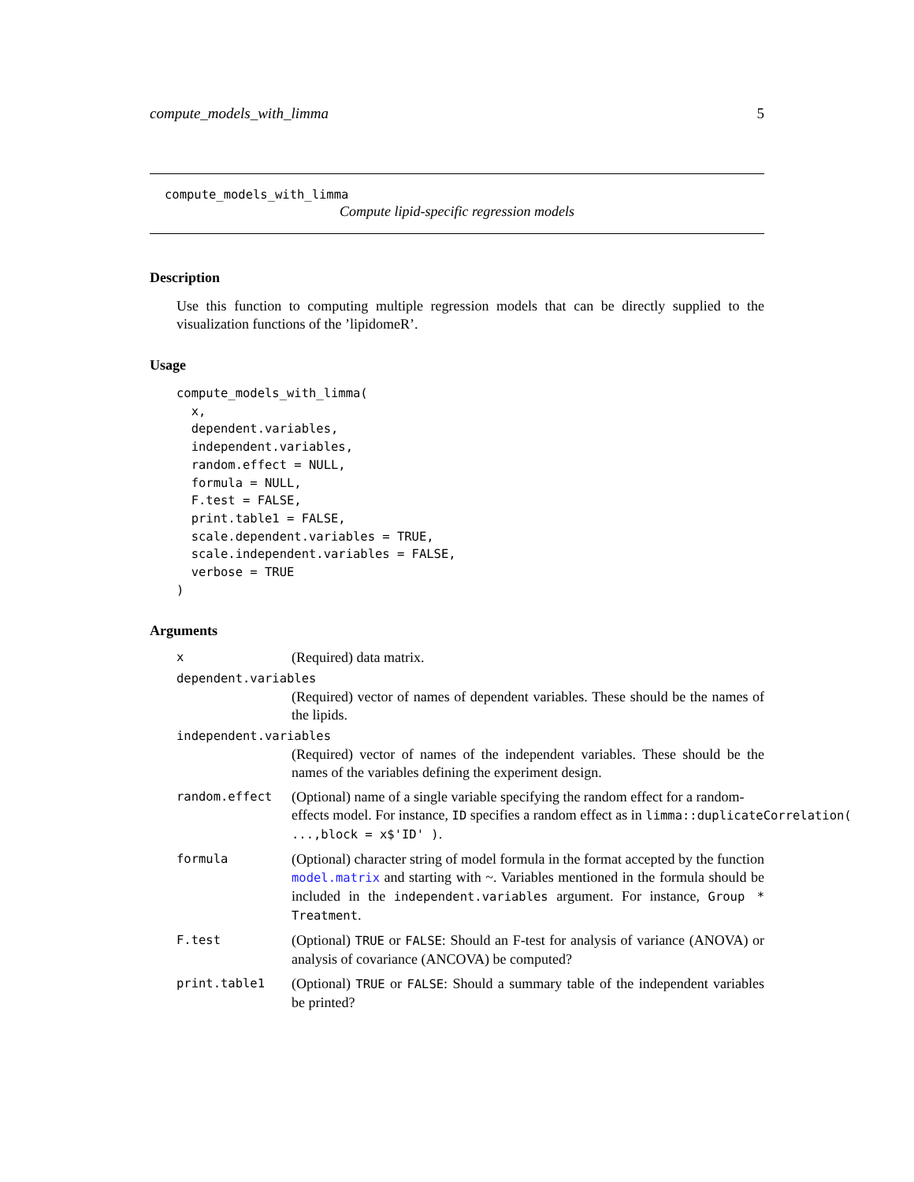compute_models_with_limma 5
compute_models_with_limma
Compute lipid-specific regression models
Description
Use this function to computing multiple regression models that can be directly supplied to the visualization functions of the ’lipidomeR’.
Usage
compute_models_with_limma(
  x,
  dependent.variables,
  independent.variables,
  random.effect = NULL,
  formula = NULL,
  F.test = FALSE,
  print.table1 = FALSE,
  scale.dependent.variables = TRUE,
  scale.independent.variables = FALSE,
  verbose = TRUE
)
Arguments
x (Required) data matrix.
dependent.variables
(Required) vector of names of dependent variables. These should be the names of the lipids.
independent.variables
(Required) vector of names of the independent variables. These should be the names of the variables defining the experiment design.
random.effect
(Optional) name of a single variable specifying the random effect for a random-
effects model. For instance, ID specifies a random effect as in limma::duplicateCorrelation(
...,block = x$'ID' ).
formula
(Optional) character string of model formula in the format accepted by the function model.matrix and starting with ~. Variables mentioned in the formula should be included in the independent.variables argument. For instance, Group * Treatment.
F.test
(Optional) TRUE or FALSE: Should an F-test for analysis of variance (ANOVA) or analysis of covariance (ANCOVA) be computed?
print.table1
(Optional) TRUE or FALSE: Should a summary table of the independent variables be printed?